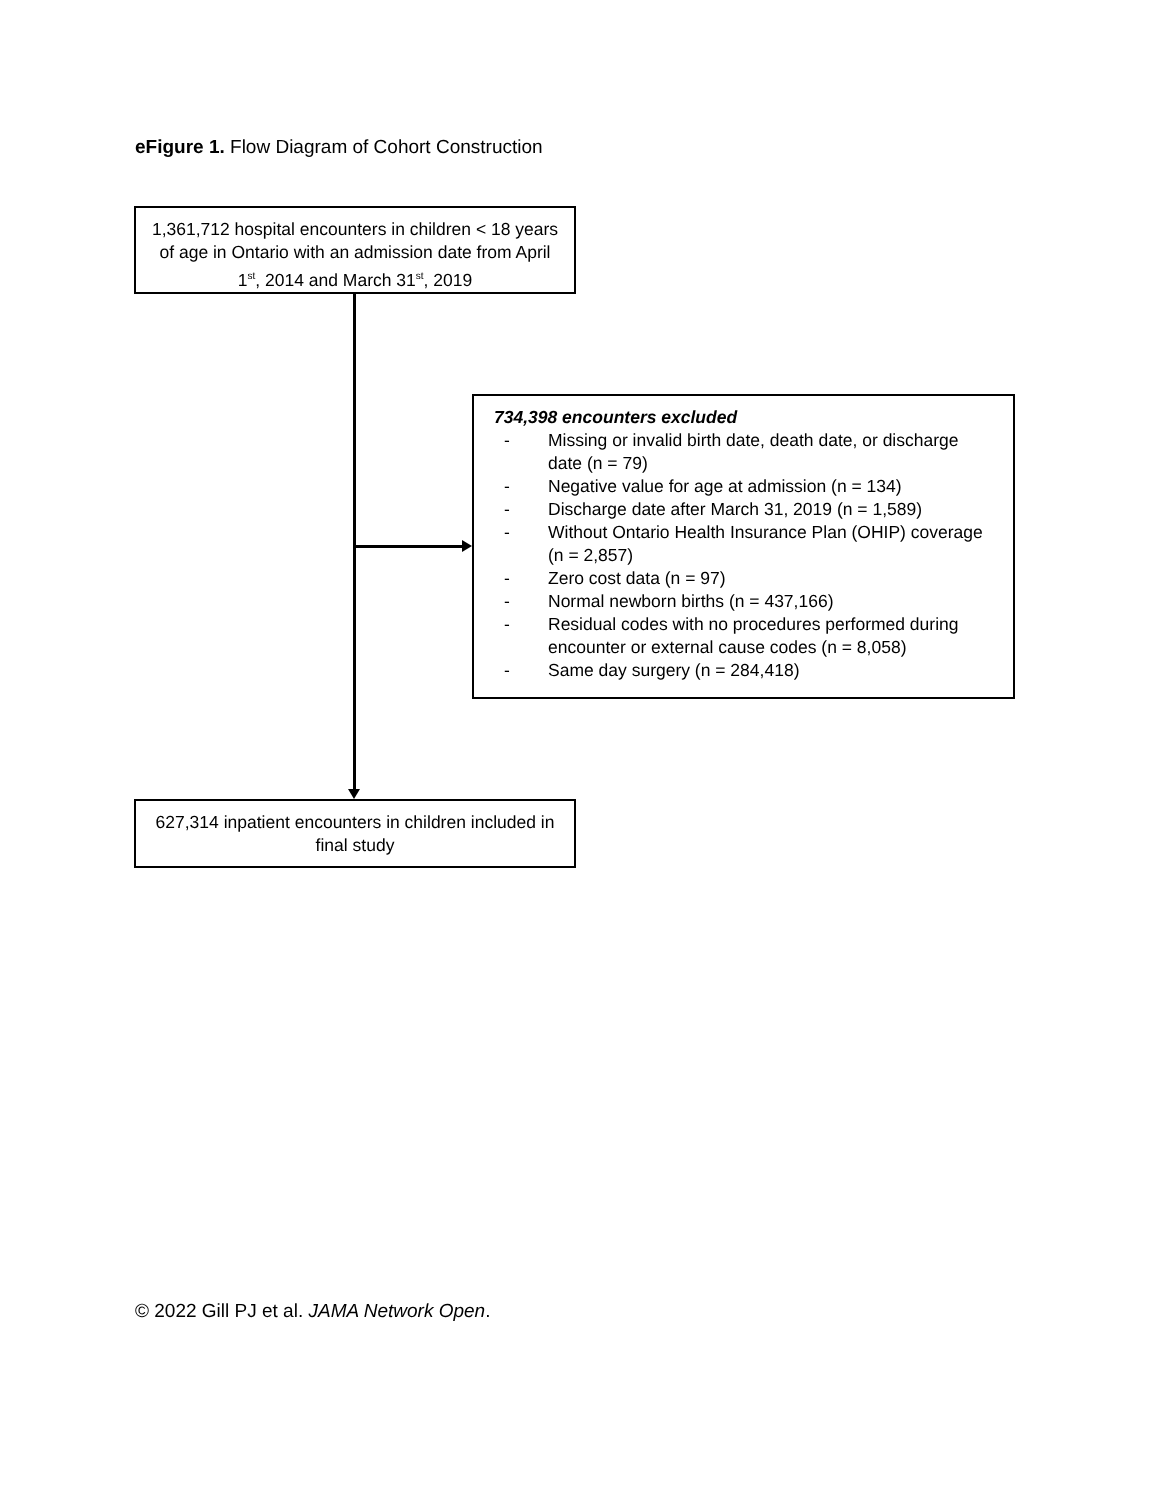eFigure 1. Flow Diagram of Cohort Construction
1,361,712 hospital encounters in children < 18 years of age in Ontario with an admission date from April 1<sup>st</sup>, 2014 and March 31<sup>st</sup>, 2019
734,398 encounters excluded
- Missing or invalid birth date, death date, or discharge date (n = 79)
- Negative value for age at admission (n = 134)
- Discharge date after March 31, 2019 (n = 1,589)
- Without Ontario Health Insurance Plan (OHIP) coverage (n = 2,857)
- Zero cost data (n = 97)
- Normal newborn births (n = 437,166)
- Residual codes with no procedures performed during encounter or external cause codes (n = 8,058)
- Same day surgery (n = 284,418)
627,314 inpatient encounters in children included in final study
© 2022 Gill PJ et al. JAMA Network Open.